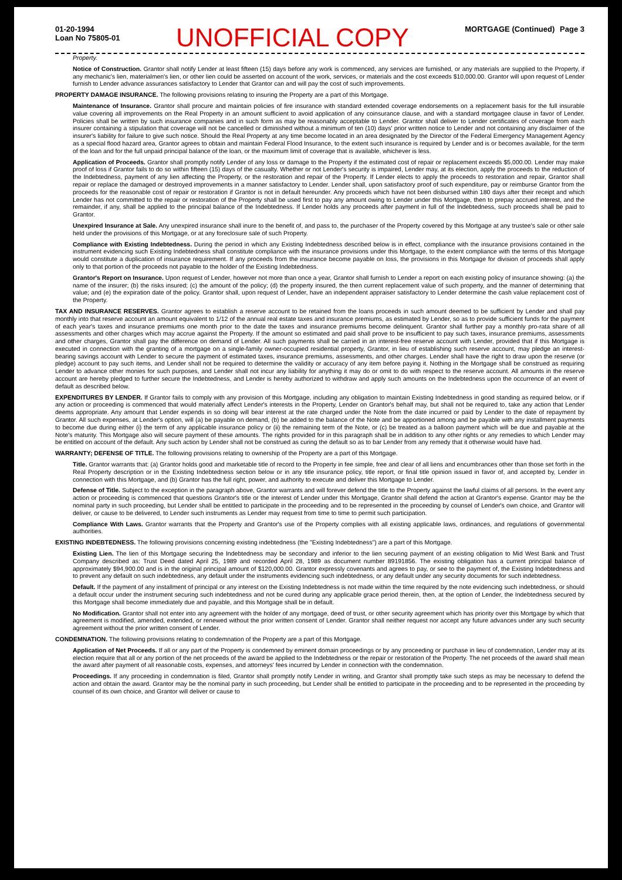01-20-1994
Loan No 75805-01
UNOFFICIAL COPY
MORTGAGE (Continued) Page 3
Property.
Notice of Construction. Grantor shall notify Lender at least fifteen (15) days before any work is commenced, any services are furnished, or any materials are supplied to the Property, if any mechanic's lien, materialmen's lien, or other lien could be asserted on account of the work, services, or materials and the cost exceeds $10,000.00. Grantor will upon request of Lender furnish to Lender advance assurances satisfactory to Lender that Grantor can and will pay the cost of such improvements.
PROPERTY DAMAGE INSURANCE. The following provisions relating to insuring the Property are a part of this Mortgage.
Maintenance of Insurance. Grantor shall procure and maintain policies of fire insurance with standard extended coverage endorsements on a replacement basis for the full insurable value covering all improvements on the Real Property in an amount sufficient to avoid application of any coinsurance clause, and with a standard mortgagee clause in favor of Lender. Policies shall be written by such insurance companies and in such form as may be reasonably acceptable to Lender. Grantor shall deliver to Lender certificates of coverage from each insurer containing a stipulation that coverage will not be cancelled or diminished without a minimum of ten (10) days' prior written notice to Lender and not containing any disclaimer of the insurer's liability for failure to give such notice. Should the Real Property at any time become located in an area designated by the Director of the Federal Emergency Management Agency as a special flood hazard area, Grantor agrees to obtain and maintain Federal Flood Insurance, to the extent such insurance is required by Lender and is or becomes available, for the term of the loan and for the full unpaid principal balance of the loan, or the maximum limit of coverage that is available, whichever is less.
Application of Proceeds. Grantor shall promptly notify Lender of any loss or damage to the Property if the estimated cost of repair or replacement exceeds $5,000.00. Lender may make proof of loss if Grantor fails to do so within fifteen (15) days of the casualty. Whether or not Lender's security is impaired, Lender may, at its election, apply the proceeds to the reduction of the Indebtedness, payment of any lien affecting the Property, or the restoration and repair of the Property. If Lender elects to apply the proceeds to restoration and repair, Grantor shall repair or replace the damaged or destroyed improvements in a manner satisfactory to Lender. Lender shall, upon satisfactory proof of such expenditure, pay or reimburse Grantor from the proceeds for the reasonable cost of repair or restoration if Grantor is not in default hereunder. Any proceeds which have not been disbursed within 180 days after their receipt and which Lender has not committed to the repair or restoration of the Property shall be used first to pay any amount owing to Lender under this Mortgage, then to prepay accrued interest, and the remainder, if any, shall be applied to the principal balance of the Indebtedness. If Lender holds any proceeds after payment in full of the Indebtedness, such proceeds shall be paid to Grantor.
Unexpired Insurance at Sale. Any unexpired insurance shall inure to the benefit of, and pass to, the purchaser of the Property covered by this Mortgage at any trustee's sale or other sale held under the provisions of this Mortgage, or at any foreclosure sale of such Property.
Compliance with Existing Indebtedness. During the period in which any Existing Indebtedness described below is in effect, compliance with the insurance provisions contained in the instrument evidencing such Existing Indebtedness shall constitute compliance with the insurance provisions under this Mortgage, to the extent compliance with the terms of this Mortgage would constitute a duplication of insurance requirement. If any proceeds from the insurance become payable on loss, the provisions in this Mortgage for division of proceeds shall apply only to that portion of the proceeds not payable to the holder of the Existing Indebtedness.
Grantor's Report on Insurance. Upon request of Lender, however not more than once a year, Grantor shall furnish to Lender a report on each existing policy of insurance showing: (a) the name of the insurer; (b) the risks insured; (c) the amount of the policy; (d) the property insured, the then current replacement value of such property, and the manner of determining that value; and (e) the expiration date of the policy. Grantor shall, upon request of Lender, have an independent appraiser satisfactory to Lender determine the cash value replacement cost of the Property.
TAX AND INSURANCE RESERVES. Grantor agrees to establish a reserve account to be retained from the loans proceeds in such amount deemed to be sufficient by Lender and shall pay monthly into that reserve account an amount equivalent to 1/12 of the annual real estate taxes and insurance premiums, as estimated by Lender, so as to provide sufficient funds for the payment of each year's taxes and insurance premiums one month prior to the date the taxes and insurance premiums become delinquent. Grantor shall further pay a monthly pro-rata share of all assessments and other charges which may accrue against the Property. If the amount so estimated and paid shall prove to be insufficient to pay such taxes, insurance premiums, assessments and other charges, Grantor shall pay the difference on demand of Lender. All such payments shall be carried in an interest-free reserve account with Lender, provided that if this Mortgage is executed in connection with the granting of a mortgage on a single-family owner-occupied residential property, Grantor, in lieu of establishing such reserve account, may pledge an interest-bearing savings account with Lender to secure the payment of estimated taxes, insurance premiums, assessments, and other charges. Lender shall have the right to draw upon the reserve (or pledge) account to pay such items, and Lender shall not be required to determine the validity or accuracy of any item before paying it. Nothing in the Mortgage shall be construed as requiring Lender to advance other monies for such purposes, and Lender shall not incur any liability for anything it may do or omit to do with respect to the reserve account. All amounts in the reserve account are hereby pledged to further secure the Indebtedness, and Lender is hereby authorized to withdraw and apply such amounts on the Indebtedness upon the occurrence of an event of default as described below.
EXPENDITURES BY LENDER. If Grantor fails to comply with any provision of this Mortgage, including any obligation to maintain Existing Indebtedness in good standing as required below, or if any action or proceeding is commenced that would materially affect Lender's interests in the Property, Lender on Grantor's behalf may, but shall not be required to, take any action that Lender deems appropriate. Any amount that Lender expends in so doing will bear interest at the rate charged under the Note from the date incurred or paid by Lender to the date of repayment by Grantor. All such expenses, at Lender's option, will (a) be payable on demand, (b) be added to the balance of the Note and be apportioned among and be payable with any installment payments to become due during either (i) the term of any applicable insurance policy or (ii) the remaining term of the Note, or (c) be treated as a balloon payment which will be due and payable at the Note's maturity. This Mortgage also will secure payment of these amounts. The rights provided for in this paragraph shall be in addition to any other rights or any remedies to which Lender may be entitled on account of the default. Any such action by Lender shall not be construed as curing the default so as to bar Lender from any remedy that it otherwise would have had.
WARRANTY; DEFENSE OF TITLE. The following provisions relating to ownership of the Property are a part of this Mortgage.
Title. Grantor warrants that: (a) Grantor holds good and marketable title of record to the Property in fee simple, free and clear of all liens and encumbrances other than those set forth in the Real Property description or in the Existing Indebtedness section below or in any title insurance policy, title report, or final title opinion issued in favor of, and accepted by, Lender in connection with this Mortgage, and (b) Grantor has the full right, power, and authority to execute and deliver this Mortgage to Lender.
Defense of Title. Subject to the exception in the paragraph above, Grantor warrants and will forever defend the title to the Property against the lawful claims of all persons. In the event any action or proceeding is commenced that questions Grantor's title or the interest of Lender under this Mortgage, Grantor shall defend the action at Grantor's expense. Grantor may be the nominal party in such proceeding, but Lender shall be entitled to participate in the proceeding and to be represented in the proceeding by counsel of Lender's own choice, and Grantor will deliver, or cause to be delivered, to Lender such instruments as Lender may request from time to time to permit such participation.
Compliance With Laws. Grantor warrants that the Property and Grantor's use of the Property complies with all existing applicable laws, ordinances, and regulations of governmental authorities.
EXISTING INDEBTEDNESS. The following provisions concerning existing indebtedness (the "Existing Indebtedness") are a part of this Mortgage.
Existing Lien. The lien of this Mortgage securing the Indebtedness may be secondary and inferior to the lien securing payment of an existing obligation to Mid West Bank and Trust Company described as: Trust Deed dated April 25, 1989 and recorded April 28, 1989 as document number 89191856. The existing obligation has a current principal balance of approximately $94,900.00 and is in the original principal amount of $120,000.00. Grantor expressly covenants and agrees to pay, or see to the payment of, the Existing Indebtedness and to prevent any default on such indebtedness, any default under the instruments evidencing such indebtedness, or any default under any security documents for such indebtedness.
Default. If the payment of any installment of principal or any interest on the Existing Indebtedness is not made within the time required by the note evidencing such indebtedness, or should a default occur under the instrument securing such indebtedness and not be cured during any applicable grace period therein, then, at the option of Lender, the Indebtedness secured by this Mortgage shall become immediately due and payable, and this Mortgage shall be in default.
No Modification. Grantor shall not enter into any agreement with the holder of any mortgage, deed of trust, or other security agreement which has priority over this Mortgage by which that agreement is modified, amended, extended, or renewed without the prior written consent of Lender. Grantor shall neither request nor accept any future advances under any such security agreement without the prior written consent of Lender.
CONDEMNATION. The following provisions relating to condemnation of the Property are a part of this Mortgage.
Application of Net Proceeds. If all or any part of the Property is condemned by eminent domain proceedings or by any proceeding or purchase in lieu of condemnation, Lender may at its election require that all or any portion of the net proceeds of the award be applied to the Indebtedness or the repair or restoration of the Property. The net proceeds of the award shall mean the award after payment of all reasonable costs, expenses, and attorneys' fees incurred by Lender in connection with the condemnation.
Proceedings. If any proceeding in condemnation is filed, Grantor shall promptly notify Lender in writing, and Grantor shall promptly take such steps as may be necessary to defend the action and obtain the award. Grantor may be the nominal party in such proceeding, but Lender shall be entitled to participate in the proceeding and to be represented in the proceeding by counsel of its own choice, and Grantor will deliver or cause to